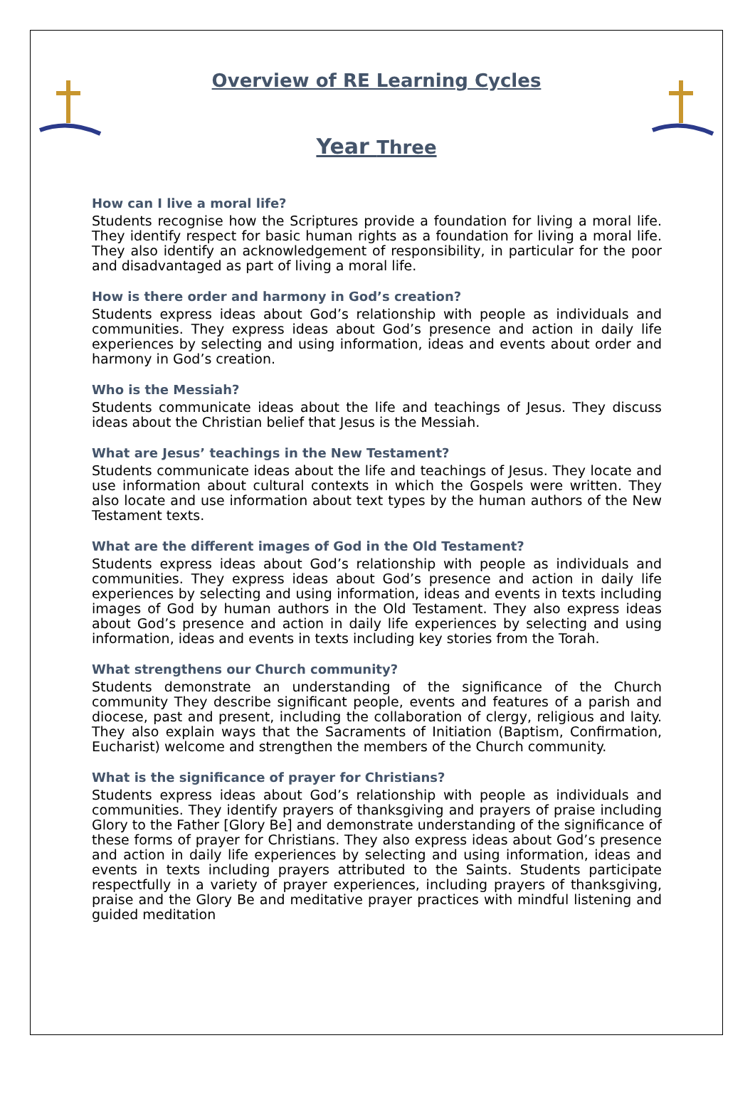Overview of RE Learning Cycles
Year Three
How can I live a moral life?
Students recognise how the Scriptures provide a foundation for living a moral life. They identify respect for basic human rights as a foundation for living a moral life. They also identify an acknowledgement of responsibility, in particular for the poor and disadvantaged as part of living a moral life.
How is there order and harmony in God’s creation?
Students express ideas about God’s relationship with people as individuals and communities. They express ideas about God’s presence and action in daily life experiences by selecting and using information, ideas and events about order and harmony in God’s creation.
Who is the Messiah?
Students communicate ideas about the life and teachings of Jesus. They discuss ideas about the Christian belief that Jesus is the Messiah.
What are Jesus’ teachings in the New Testament?
Students communicate ideas about the life and teachings of Jesus. They locate and use information about cultural contexts in which the Gospels were written. They also locate and use information about text types by the human authors of the New Testament texts.
What are the different images of God in the Old Testament?
Students express ideas about God’s relationship with people as individuals and communities. They express ideas about God’s presence and action in daily life experiences by selecting and using information, ideas and events in texts including images of God by human authors in the Old Testament. They also express ideas about God’s presence and action in daily life experiences by selecting and using information, ideas and events in texts including key stories from the Torah.
What strengthens our Church community?
Students demonstrate an understanding of the significance of the Church community They describe significant people, events and features of a parish and diocese, past and present, including the collaboration of clergy, religious and laity. They also explain ways that the Sacraments of Initiation (Baptism, Confirmation, Eucharist) welcome and strengthen the members of the Church community.
What is the significance of prayer for Christians?
Students express ideas about God’s relationship with people as individuals and communities. They identify prayers of thanksgiving and prayers of praise including Glory to the Father [Glory Be] and demonstrate understanding of the significance of these forms of prayer for Christians. They also express ideas about God’s presence and action in daily life experiences by selecting and using information, ideas and events in texts including prayers attributed to the Saints. Students participate respectfully in a variety of prayer experiences, including prayers of thanksgiving, praise and the Glory Be and meditative prayer practices with mindful listening and guided meditation